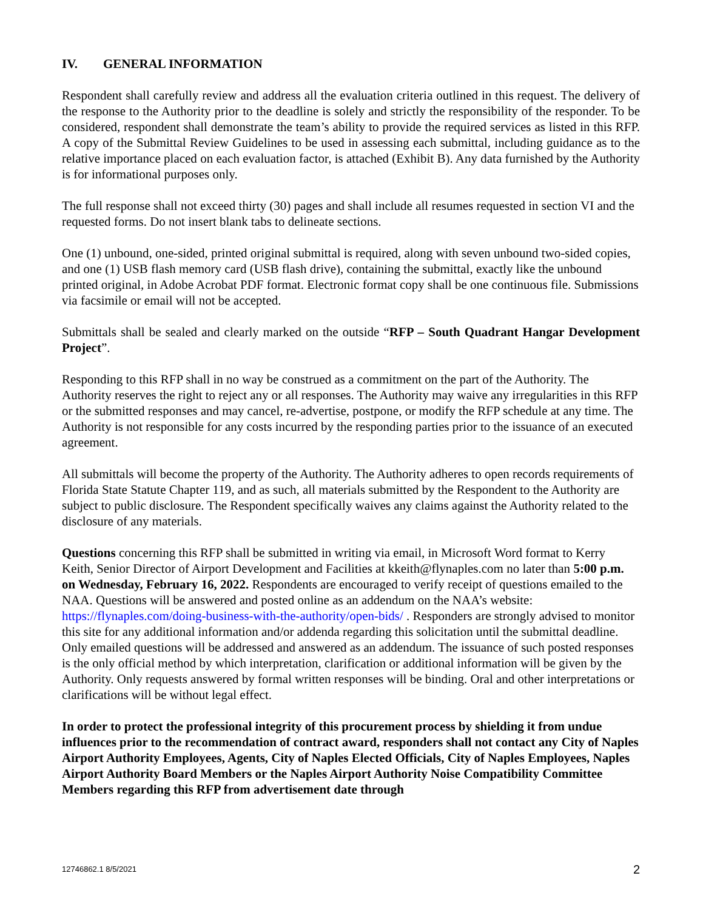IV. GENERAL INFORMATION
Respondent shall carefully review and address all the evaluation criteria outlined in this request. The delivery of the response to the Authority prior to the deadline is solely and strictly the responsibility of the responder. To be considered, respondent shall demonstrate the team’s ability to provide the required services as listed in this RFP. A copy of the Submittal Review Guidelines to be used in assessing each submittal, including guidance as to the relative importance placed on each evaluation factor, is attached (Exhibit B). Any data furnished by the Authority is for informational purposes only.
The full response shall not exceed thirty (30) pages and shall include all resumes requested in section VI and the requested forms. Do not insert blank tabs to delineate sections.
One (1) unbound, one-sided, printed original submittal is required, along with seven unbound two-sided copies, and one (1) USB flash memory card (USB flash drive), containing the submittal, exactly like the unbound printed original, in Adobe Acrobat PDF format. Electronic format copy shall be one continuous file. Submissions via facsimile or email will not be accepted.
Submittals shall be sealed and clearly marked on the outside “RFP – South Quadrant Hangar Development Project”.
Responding to this RFP shall in no way be construed as a commitment on the part of the Authority. The Authority reserves the right to reject any or all responses. The Authority may waive any irregularities in this RFP or the submitted responses and may cancel, re-advertise, postpone, or modify the RFP schedule at any time. The Authority is not responsible for any costs incurred by the responding parties prior to the issuance of an executed agreement.
All submittals will become the property of the Authority. The Authority adheres to open records requirements of Florida State Statute Chapter 119, and as such, all materials submitted by the Respondent to the Authority are subject to public disclosure. The Respondent specifically waives any claims against the Authority related to the disclosure of any materials.
Questions concerning this RFP shall be submitted in writing via email, in Microsoft Word format to Kerry Keith, Senior Director of Airport Development and Facilities at kkeith@flynaples.com no later than 5:00 p.m. on Wednesday, February 16, 2022. Respondents are encouraged to verify receipt of questions emailed to the NAA. Questions will be answered and posted online as an addendum on the NAA’s website: https://flynaples.com/doing-business-with-the-authority/open-bids/ . Responders are strongly advised to monitor this site for any additional information and/or addenda regarding this solicitation until the submittal deadline. Only emailed questions will be addressed and answered as an addendum. The issuance of such posted responses is the only official method by which interpretation, clarification or additional information will be given by the Authority. Only requests answered by formal written responses will be binding. Oral and other interpretations or clarifications will be without legal effect.
In order to protect the professional integrity of this procurement process by shielding it from undue influences prior to the recommendation of contract award, responders shall not contact any City of Naples Airport Authority Employees, Agents, City of Naples Elected Officials, City of Naples Employees, Naples Airport Authority Board Members or the Naples Airport Authority Noise Compatibility Committee Members regarding this RFP from advertisement date through
12746862.1 8/5/2021 2